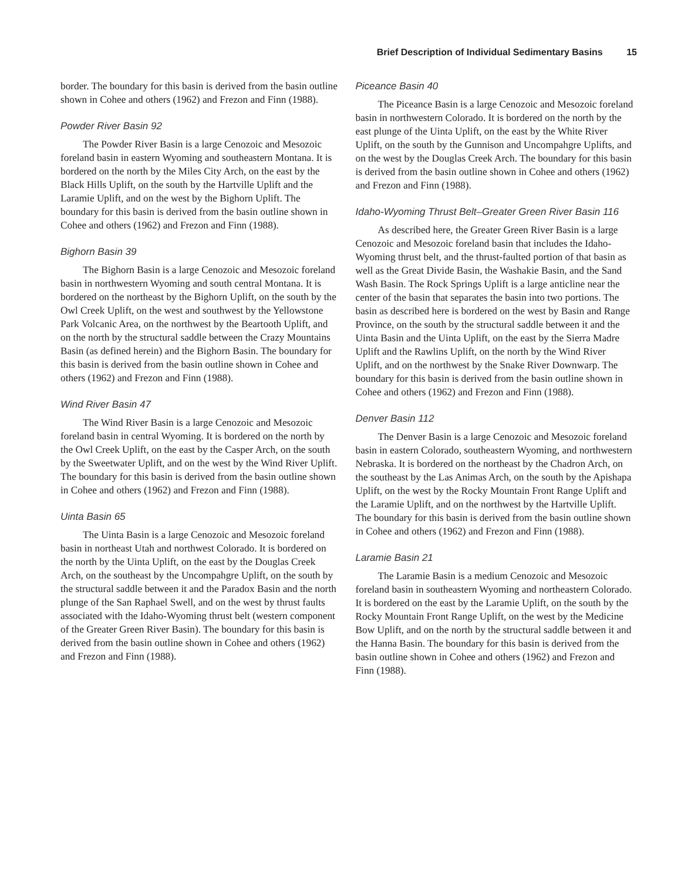Brief Description of Individual Sedimentary Basins 15
border. The boundary for this basin is derived from the basin outline shown in Cohee and others (1962) and Frezon and Finn (1988).
Powder River Basin 92
The Powder River Basin is a large Cenozoic and Mesozoic foreland basin in eastern Wyoming and southeastern Montana. It is bordered on the north by the Miles City Arch, on the east by the Black Hills Uplift, on the south by the Hartville Uplift and the Laramie Uplift, and on the west by the Bighorn Uplift. The boundary for this basin is derived from the basin outline shown in Cohee and others (1962) and Frezon and Finn (1988).
Bighorn Basin 39
The Bighorn Basin is a large Cenozoic and Mesozoic foreland basin in northwestern Wyoming and south central Montana. It is bordered on the northeast by the Bighorn Uplift, on the south by the Owl Creek Uplift, on the west and southwest by the Yellowstone Park Volcanic Area, on the northwest by the Beartooth Uplift, and on the north by the structural saddle between the Crazy Mountains Basin (as defined herein) and the Bighorn Basin. The boundary for this basin is derived from the basin outline shown in Cohee and others (1962) and Frezon and Finn (1988).
Wind River Basin 47
The Wind River Basin is a large Cenozoic and Mesozoic foreland basin in central Wyoming. It is bordered on the north by the Owl Creek Uplift, on the east by the Casper Arch, on the south by the Sweetwater Uplift, and on the west by the Wind River Uplift. The boundary for this basin is derived from the basin outline shown in Cohee and others (1962) and Frezon and Finn (1988).
Uinta Basin 65
The Uinta Basin is a large Cenozoic and Mesozoic foreland basin in northeast Utah and northwest Colorado. It is bordered on the north by the Uinta Uplift, on the east by the Douglas Creek Arch, on the southeast by the Uncompahgre Uplift, on the south by the structural saddle between it and the Paradox Basin and the north plunge of the San Raphael Swell, and on the west by thrust faults associated with the Idaho-Wyoming thrust belt (western component of the Greater Green River Basin). The boundary for this basin is derived from the basin outline shown in Cohee and others (1962) and Frezon and Finn (1988).
Piceance Basin 40
The Piceance Basin is a large Cenozoic and Mesozoic foreland basin in northwestern Colorado. It is bordered on the north by the east plunge of the Uinta Uplift, on the east by the White River Uplift, on the south by the Gunnison and Uncompahgre Uplifts, and on the west by the Douglas Creek Arch. The boundary for this basin is derived from the basin outline shown in Cohee and others (1962) and Frezon and Finn (1988).
Idaho-Wyoming Thrust Belt–Greater Green River Basin 116
As described here, the Greater Green River Basin is a large Cenozoic and Mesozoic foreland basin that includes the Idaho-Wyoming thrust belt, and the thrust-faulted portion of that basin as well as the Great Divide Basin, the Washakie Basin, and the Sand Wash Basin. The Rock Springs Uplift is a large anticline near the center of the basin that separates the basin into two portions. The basin as described here is bordered on the west by Basin and Range Province, on the south by the structural saddle between it and the Uinta Basin and the Uinta Uplift, on the east by the Sierra Madre Uplift and the Rawlins Uplift, on the north by the Wind River Uplift, and on the northwest by the Snake River Downwarp. The boundary for this basin is derived from the basin outline shown in Cohee and others (1962) and Frezon and Finn (1988).
Denver Basin 112
The Denver Basin is a large Cenozoic and Mesozoic foreland basin in eastern Colorado, southeastern Wyoming, and northwestern Nebraska. It is bordered on the northeast by the Chadron Arch, on the southeast by the Las Animas Arch, on the south by the Apishapa Uplift, on the west by the Rocky Mountain Front Range Uplift and the Laramie Uplift, and on the northwest by the Hartville Uplift. The boundary for this basin is derived from the basin outline shown in Cohee and others (1962) and Frezon and Finn (1988).
Laramie Basin 21
The Laramie Basin is a medium Cenozoic and Mesozoic foreland basin in southeastern Wyoming and northeastern Colorado. It is bordered on the east by the Laramie Uplift, on the south by the Rocky Mountain Front Range Uplift, on the west by the Medicine Bow Uplift, and on the north by the structural saddle between it and the Hanna Basin. The boundary for this basin is derived from the basin outline shown in Cohee and others (1962) and Frezon and Finn (1988).